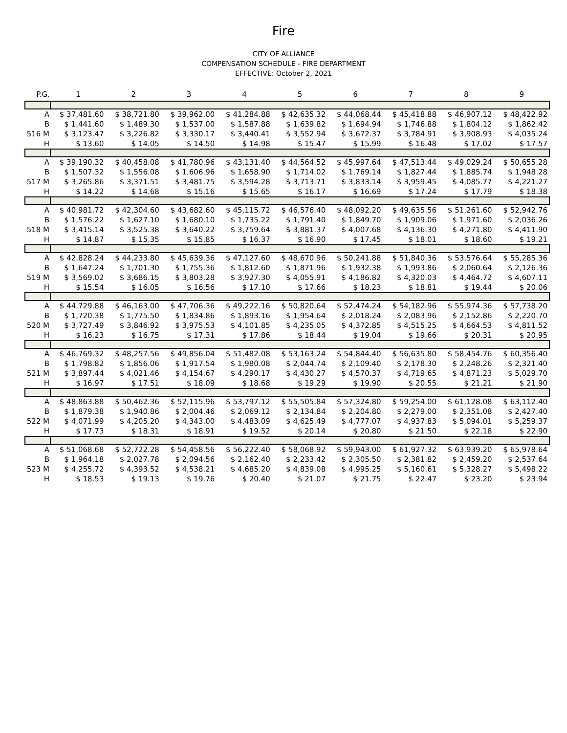Fire
CITY OF ALLIANCE
COMPENSATION SCHEDULE - FIRE DEPARTMENT
EFFECTIVE: October 2, 2021
| P.G. | 1 | 2 | 3 | 4 | 5 | 6 | 7 | 8 | 9 |
| --- | --- | --- | --- | --- | --- | --- | --- | --- | --- |
| A | $ 37,481.60 | $ 38,721.80 | $ 39,962.00 | $ 41,284.88 | $ 42,635.32 | $ 44,068.44 | $ 45,418.88 | $ 46,907.12 | $ 48,422.92 |
| B | $ 1,441.60 | $ 1,489.30 | $ 1,537.00 | $ 1,587.88 | $ 1,639.82 | $ 1,694.94 | $ 1,746.88 | $ 1,804.12 | $ 1,862.42 |
| 516 M | $ 3,123.47 | $ 3,226.82 | $ 3,330.17 | $ 3,440.41 | $ 3,552.94 | $ 3,672.37 | $ 3,784.91 | $ 3,908.93 | $ 4,035.24 |
| H | $ 13.60 | $ 14.05 | $ 14.50 | $ 14.98 | $ 15.47 | $ 15.99 | $ 16.48 | $ 17.02 | $ 17.57 |
| A | $ 39,190.32 | $ 40,458.08 | $ 41,780.96 | $ 43,131.40 | $ 44,564.52 | $ 45,997.64 | $ 47,513.44 | $ 49,029.24 | $ 50,655.28 |
| B | $ 1,507.32 | $ 1,556.08 | $ 1,606.96 | $ 1,658.90 | $ 1,714.02 | $ 1,769.14 | $ 1,827.44 | $ 1,885.74 | $ 1,948.28 |
| 517 M | $ 3,265.86 | $ 3,371.51 | $ 3,481.75 | $ 3,594.28 | $ 3,713.71 | $ 3,833.14 | $ 3,959.45 | $ 4,085.77 | $ 4,221.27 |
| H | $ 14.22 | $ 14.68 | $ 15.16 | $ 15.65 | $ 16.17 | $ 16.69 | $ 17.24 | $ 17.79 | $ 18.38 |
| A | $ 40,981.72 | $ 42,304.60 | $ 43,682.60 | $ 45,115.72 | $ 46,576.40 | $ 48,092.20 | $ 49,635.56 | $ 51,261.60 | $ 52,942.76 |
| B | $ 1,576.22 | $ 1,627.10 | $ 1,680.10 | $ 1,735.22 | $ 1,791.40 | $ 1,849.70 | $ 1,909.06 | $ 1,971.60 | $ 2,036.26 |
| 518 M | $ 3,415.14 | $ 3,525.38 | $ 3,640.22 | $ 3,759.64 | $ 3,881.37 | $ 4,007.68 | $ 4,136.30 | $ 4,271.80 | $ 4,411.90 |
| H | $ 14.87 | $ 15.35 | $ 15.85 | $ 16.37 | $ 16.90 | $ 17.45 | $ 18.01 | $ 18.60 | $ 19.21 |
| A | $ 42,828.24 | $ 44,233.80 | $ 45,639.36 | $ 47,127.60 | $ 48,670.96 | $ 50,241.88 | $ 51,840.36 | $ 53,576.64 | $ 55,285.36 |
| B | $ 1,647.24 | $ 1,701.30 | $ 1,755.36 | $ 1,812.60 | $ 1,871.96 | $ 1,932.38 | $ 1,993.86 | $ 2,060.64 | $ 2,126.36 |
| 519 M | $ 3,569.02 | $ 3,686.15 | $ 3,803.28 | $ 3,927.30 | $ 4,055.91 | $ 4,186.82 | $ 4,320.03 | $ 4,464.72 | $ 4,607.11 |
| H | $ 15.54 | $ 16.05 | $ 16.56 | $ 17.10 | $ 17.66 | $ 18.23 | $ 18.81 | $ 19.44 | $ 20.06 |
| A | $ 44,729.88 | $ 46,163.00 | $ 47,706.36 | $ 49,222.16 | $ 50,820.64 | $ 52,474.24 | $ 54,182.96 | $ 55,974.36 | $ 57,738.20 |
| B | $ 1,720.38 | $ 1,775.50 | $ 1,834.86 | $ 1,893.16 | $ 1,954.64 | $ 2,018.24 | $ 2,083.96 | $ 2,152.86 | $ 2,220.70 |
| 520 M | $ 3,727.49 | $ 3,846.92 | $ 3,975.53 | $ 4,101.85 | $ 4,235.05 | $ 4,372.85 | $ 4,515.25 | $ 4,664.53 | $ 4,811.52 |
| H | $ 16.23 | $ 16.75 | $ 17.31 | $ 17.86 | $ 18.44 | $ 19.04 | $ 19.66 | $ 20.31 | $ 20.95 |
| A | $ 46,769.32 | $ 48,257.56 | $ 49,856.04 | $ 51,482.08 | $ 53,163.24 | $ 54,844.40 | $ 56,635.80 | $ 58,454.76 | $ 60,356.40 |
| B | $ 1,798.82 | $ 1,856.06 | $ 1,917.54 | $ 1,980.08 | $ 2,044.74 | $ 2,109.40 | $ 2,178.30 | $ 2,248.26 | $ 2,321.40 |
| 521 M | $ 3,897.44 | $ 4,021.46 | $ 4,154.67 | $ 4,290.17 | $ 4,430.27 | $ 4,570.37 | $ 4,719.65 | $ 4,871.23 | $ 5,029.70 |
| H | $ 16.97 | $ 17.51 | $ 18.09 | $ 18.68 | $ 19.29 | $ 19.90 | $ 20.55 | $ 21.21 | $ 21.90 |
| A | $ 48,863.88 | $ 50,462.36 | $ 52,115.96 | $ 53,797.12 | $ 55,505.84 | $ 57,324.80 | $ 59,254.00 | $ 61,128.08 | $ 63,112.40 |
| B | $ 1,879.38 | $ 1,940.86 | $ 2,004.46 | $ 2,069.12 | $ 2,134.84 | $ 2,204.80 | $ 2,279.00 | $ 2,351.08 | $ 2,427.40 |
| 522 M | $ 4,071.99 | $ 4,205.20 | $ 4,343.00 | $ 4,483.09 | $ 4,625.49 | $ 4,777.07 | $ 4,937.83 | $ 5,094.01 | $ 5,259.37 |
| H | $ 17.73 | $ 18.31 | $ 18.91 | $ 19.52 | $ 20.14 | $ 20.80 | $ 21.50 | $ 22.18 | $ 22.90 |
| A | $ 51,068.68 | $ 52,722.28 | $ 54,458.56 | $ 56,222.40 | $ 58,068.92 | $ 59,943.00 | $ 61,927.32 | $ 63,939.20 | $ 65,978.64 |
| B | $ 1,964.18 | $ 2,027.78 | $ 2,094.56 | $ 2,162.40 | $ 2,233.42 | $ 2,305.50 | $ 2,381.82 | $ 2,459.20 | $ 2,537.64 |
| 523 M | $ 4,255.72 | $ 4,393.52 | $ 4,538.21 | $ 4,685.20 | $ 4,839.08 | $ 4,995.25 | $ 5,160.61 | $ 5,328.27 | $ 5,498.22 |
| H | $ 18.53 | $ 19.13 | $ 19.76 | $ 20.40 | $ 21.07 | $ 21.75 | $ 22.47 | $ 23.20 | $ 23.94 |